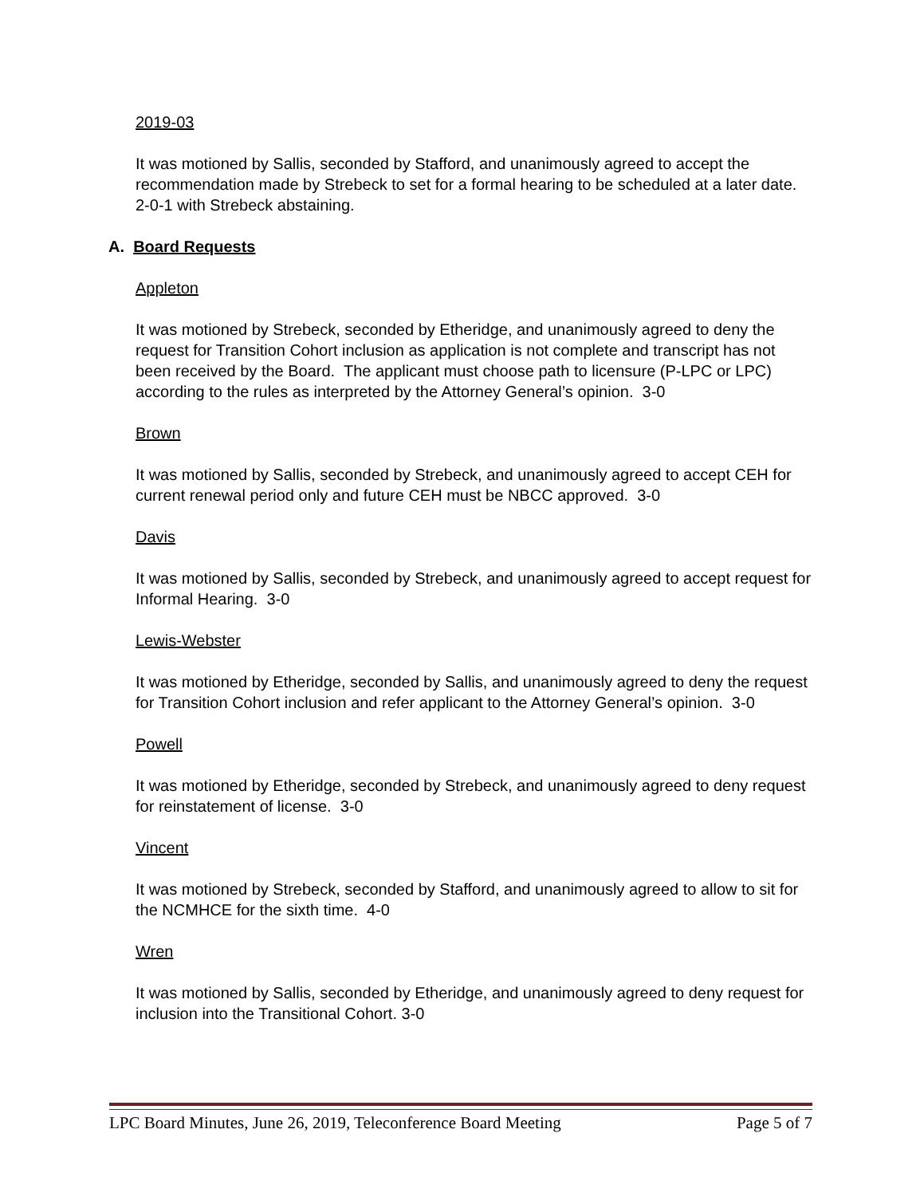2019-03
It was motioned by Sallis, seconded by Stafford, and unanimously agreed to accept the recommendation made by Strebeck to set for a formal hearing to be scheduled at a later date. 2-0-1 with Strebeck abstaining.
A. Board Requests
Appleton
It was motioned by Strebeck, seconded by Etheridge, and unanimously agreed to deny the request for Transition Cohort inclusion as application is not complete and transcript has not been received by the Board. The applicant must choose path to licensure (P-LPC or LPC) according to the rules as interpreted by the Attorney General’s opinion. 3-0
Brown
It was motioned by Sallis, seconded by Strebeck, and unanimously agreed to accept CEH for current renewal period only and future CEH must be NBCC approved. 3-0
Davis
It was motioned by Sallis, seconded by Strebeck, and unanimously agreed to accept request for Informal Hearing. 3-0
Lewis-Webster
It was motioned by Etheridge, seconded by Sallis, and unanimously agreed to deny the request for Transition Cohort inclusion and refer applicant to the Attorney General’s opinion. 3-0
Powell
It was motioned by Etheridge, seconded by Strebeck, and unanimously agreed to deny request for reinstatement of license. 3-0
Vincent
It was motioned by Strebeck, seconded by Stafford, and unanimously agreed to allow to sit for the NCMHCE for the sixth time. 4-0
Wren
It was motioned by Sallis, seconded by Etheridge, and unanimously agreed to deny request for inclusion into the Transitional Cohort. 3-0
LPC Board Minutes, June 26, 2019, Teleconference Board Meeting Page 5 of 7